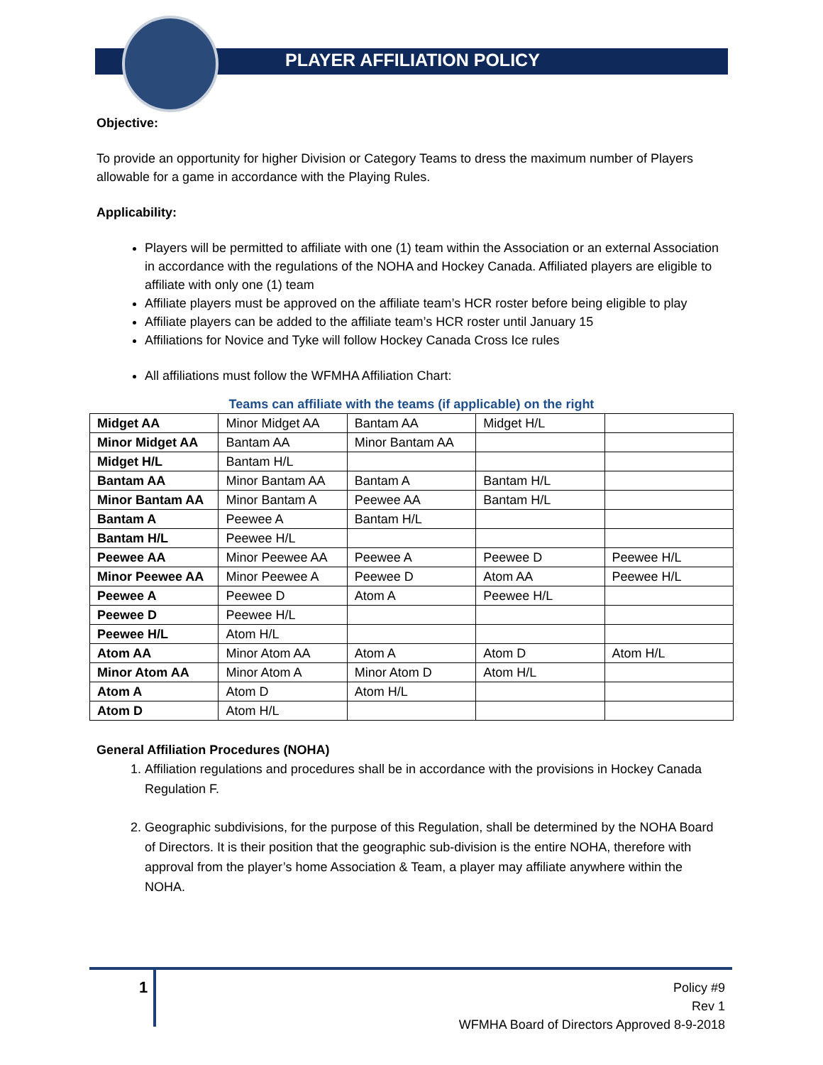PLAYER AFFILIATION POLICY
Objective:
To provide an opportunity for higher Division or Category Teams to dress the maximum number of Players allowable for a game in accordance with the Playing Rules.
Applicability:
Players will be permitted to affiliate with one (1) team within the Association or an external Association in accordance with the regulations of the NOHA and Hockey Canada. Affiliated players are eligible to affiliate with only one (1) team
Affiliate players must be approved on the affiliate team’s HCR roster before being eligible to play
Affiliate players can be added to the affiliate team’s HCR roster until January 15
Affiliations for Novice and Tyke will follow Hockey Canada Cross Ice rules
All affiliations must follow the WFMHA Affiliation Chart:
Teams can affiliate with the teams (if applicable) on the right
| Midget AA | Minor Midget AA | Bantam AA | Midget H/L | |
| Minor Midget AA | Bantam AA | Minor Bantam AA | | |
| Midget H/L | Bantam H/L | | | |
| Bantam AA | Minor Bantam AA | Bantam A | Bantam H/L | |
| Minor Bantam AA | Minor Bantam A | Peewee AA | Bantam H/L | |
| Bantam A | Peewee A | Bantam H/L | | |
| Bantam H/L | Peewee H/L | | | |
| Peewee AA | Minor Peewee AA | Peewee A | Peewee D | Peewee H/L |
| Minor Peewee AA | Minor Peewee A | Peewee D | Atom AA | Peewee H/L |
| Peewee A | Peewee D | Atom A | Peewee H/L | |
| Peewee D | Peewee H/L | | | |
| Peewee H/L | Atom H/L | | | |
| Atom AA | Minor Atom AA | Atom A | Atom D | Atom H/L |
| Minor Atom AA | Minor Atom A | Minor Atom D | Atom H/L | |
| Atom A | Atom D | Atom H/L | | |
| Atom D | Atom H/L | | | |
General Affiliation Procedures (NOHA)
1. Affiliation regulations and procedures shall be in accordance with the provisions in Hockey Canada Regulation F.
2. Geographic subdivisions, for the purpose of this Regulation, shall be determined by the NOHA Board of Directors. It is their position that the geographic sub-division is the entire NOHA, therefore with approval from the player’s home Association & Team, a player may affiliate anywhere within the NOHA.
1
Policy #9
Rev 1
WFMHA Board of Directors Approved 8-9-2018